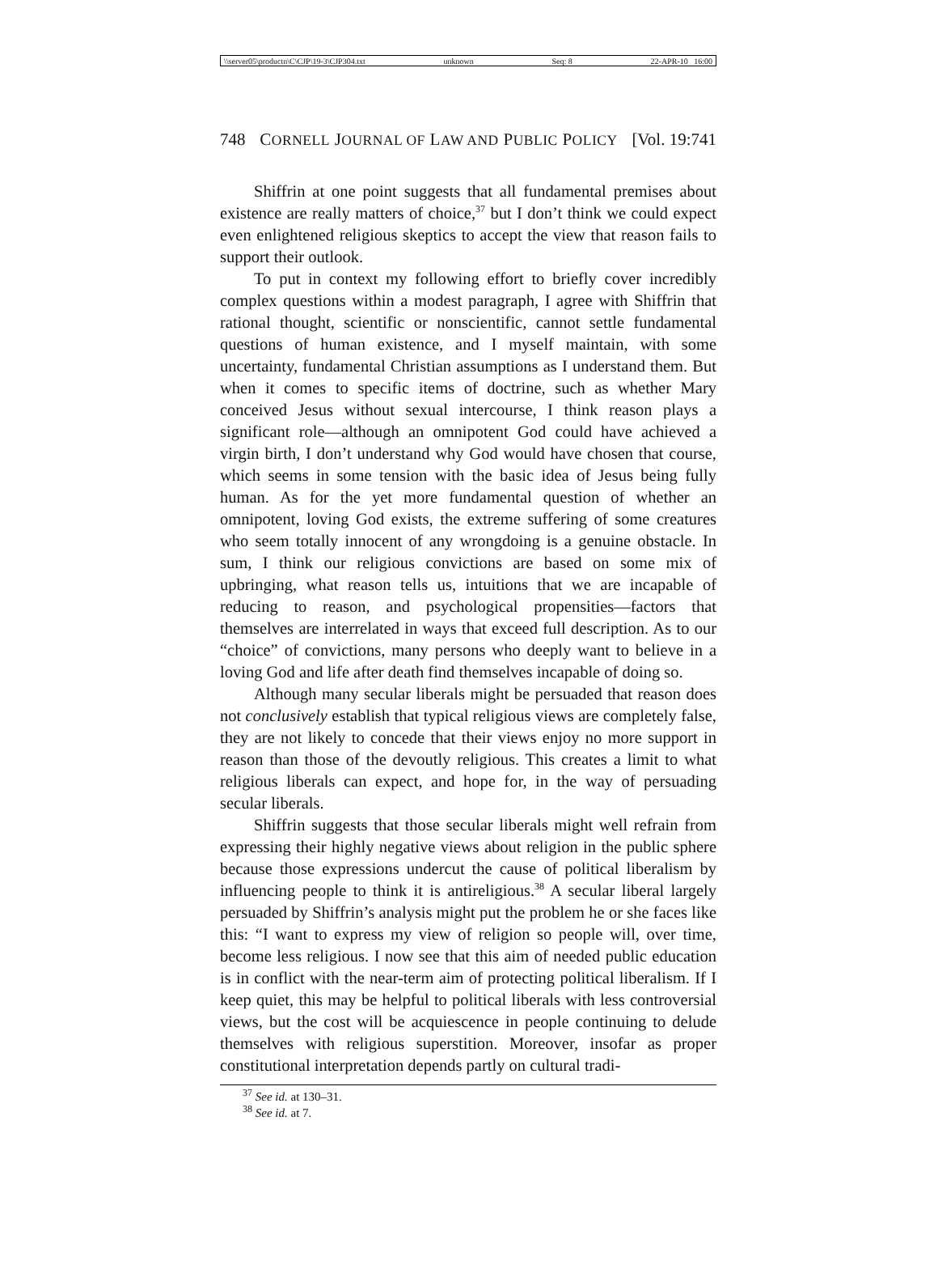\\server05\productn\C\CJP\19-3\CJP304.txt unknown Seq: 8 22-APR-10 16:00
748 CORNELL JOURNAL OF LAW AND PUBLIC POLICY [Vol. 19:741
Shiffrin at one point suggests that all fundamental premises about existence are really matters of choice,<sup>37</sup> but I don’t think we could expect even enlightened religious skeptics to accept the view that reason fails to support their outlook.
To put in context my following effort to briefly cover incredibly complex questions within a modest paragraph, I agree with Shiffrin that rational thought, scientific or nonscientific, cannot settle fundamental questions of human existence, and I myself maintain, with some uncertainty, fundamental Christian assumptions as I understand them. But when it comes to specific items of doctrine, such as whether Mary conceived Jesus without sexual intercourse, I think reason plays a significant role—although an omnipotent God could have achieved a virgin birth, I don’t understand why God would have chosen that course, which seems in some tension with the basic idea of Jesus being fully human. As for the yet more fundamental question of whether an omnipotent, loving God exists, the extreme suffering of some creatures who seem totally innocent of any wrongdoing is a genuine obstacle. In sum, I think our religious convictions are based on some mix of upbringing, what reason tells us, intuitions that we are incapable of reducing to reason, and psychological propensities—factors that themselves are interrelated in ways that exceed full description. As to our “choice” of convictions, many persons who deeply want to believe in a loving God and life after death find themselves incapable of doing so.
Although many secular liberals might be persuaded that reason does not conclusively establish that typical religious views are completely false, they are not likely to concede that their views enjoy no more support in reason than those of the devoutly religious. This creates a limit to what religious liberals can expect, and hope for, in the way of persuading secular liberals.
Shiffrin suggests that those secular liberals might well refrain from expressing their highly negative views about religion in the public sphere because those expressions undercut the cause of political liberalism by influencing people to think it is antireligious.<sup>38</sup> A secular liberal largely persuaded by Shiffrin’s analysis might put the problem he or she faces like this: “I want to express my view of religion so people will, over time, become less religious. I now see that this aim of needed public education is in conflict with the near-term aim of protecting political liberalism. If I keep quiet, this may be helpful to political liberals with less controversial views, but the cost will be acquiescence in people continuing to delude themselves with religious superstition. Moreover, insofar as proper constitutional interpretation depends partly on cultural tradi-
<sup>37</sup> See id. at 130–31.
<sup>38</sup> See id. at 7.